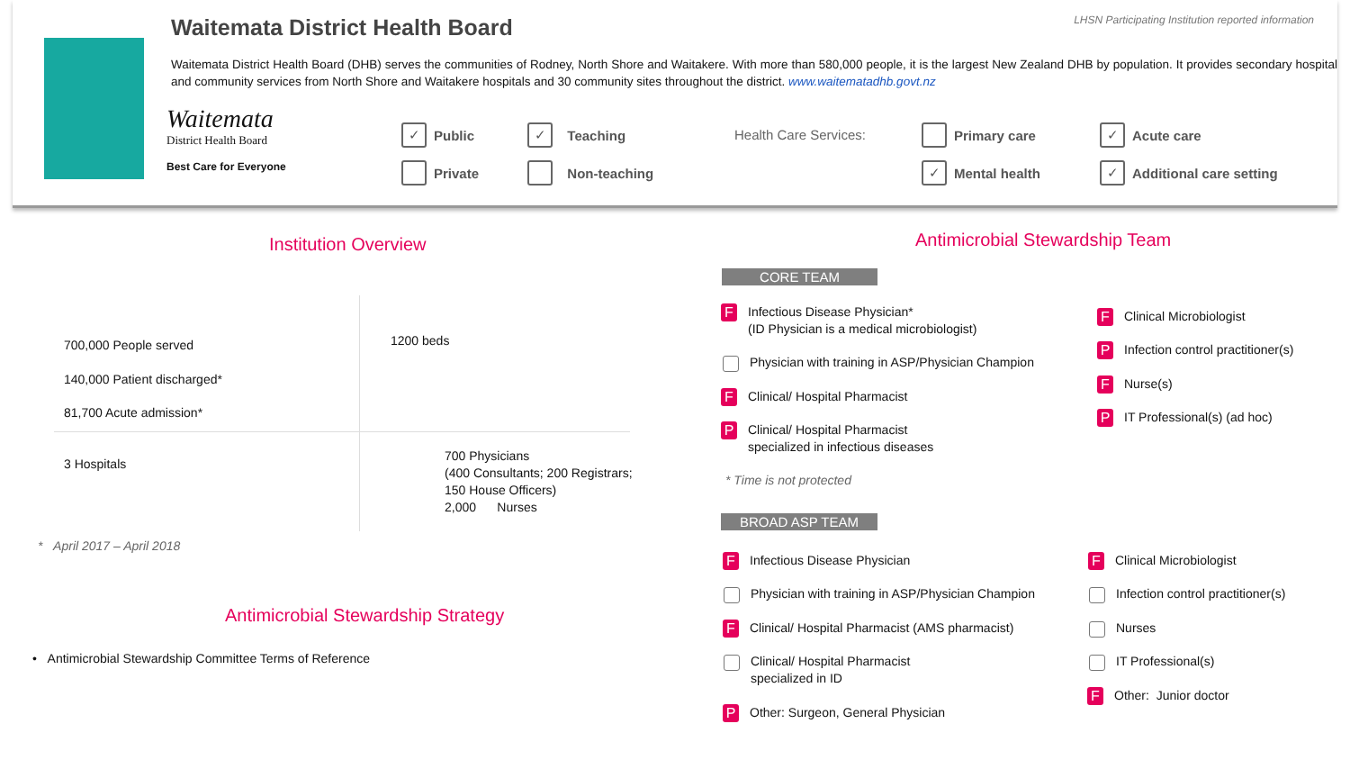Waitemata District Health Board
LHSN Participating Institution reported information
Waitemata District Health Board (DHB) serves the communities of Rodney, North Shore and Waitakere. With more than 580,000 people, it is the largest New Zealand DHB by population. It provides secondary hospital and community services from North Shore and Waitakere hospitals and 30 community sites throughout the district. www.waitematadhb.govt.nz
Waitemata
District Health Board
Best Care for Everyone
✓ Public
Private
✓ Teaching
Non-teaching
Health Care Services: Primary care
✓ Mental health
✓ Acute care
✓ Additional care setting
Institution Overview
700,000 People served
140,000 Patient discharged*
81,700 Acute admission*
1200 beds
3 Hospitals
700 Physicians
(400 Consultants; 200 Registrars;
150 House Officers)
2,000 Nurses
* April 2017 – April 2018
Antimicrobial Stewardship Strategy
• Antimicrobial Stewardship Committee Terms of Reference
Antimicrobial Stewardship Team
CORE TEAM
F Infectious Disease Physician*
(ID Physician is a medical microbiologist)
Physician with training in ASP/Physician Champion
F Clinical/ Hospital Pharmacist
P Clinical/ Hospital Pharmacist
specialized in infectious diseases
* Time is not protected
F Clinical Microbiologist
P Infection control practitioner(s)
F Nurse(s)
P IT Professional(s) (ad hoc)
BROAD ASP TEAM
F Infectious Disease Physician
Physician with training in ASP/Physician Champion
F Clinical/ Hospital Pharmacist (AMS pharmacist)
Clinical/ Hospital Pharmacist
specialized in ID
P Other: Surgeon, General Physician
F Clinical Microbiologist
Infection control practitioner(s)
Nurses
IT Professional(s)
F Other: Junior doctor